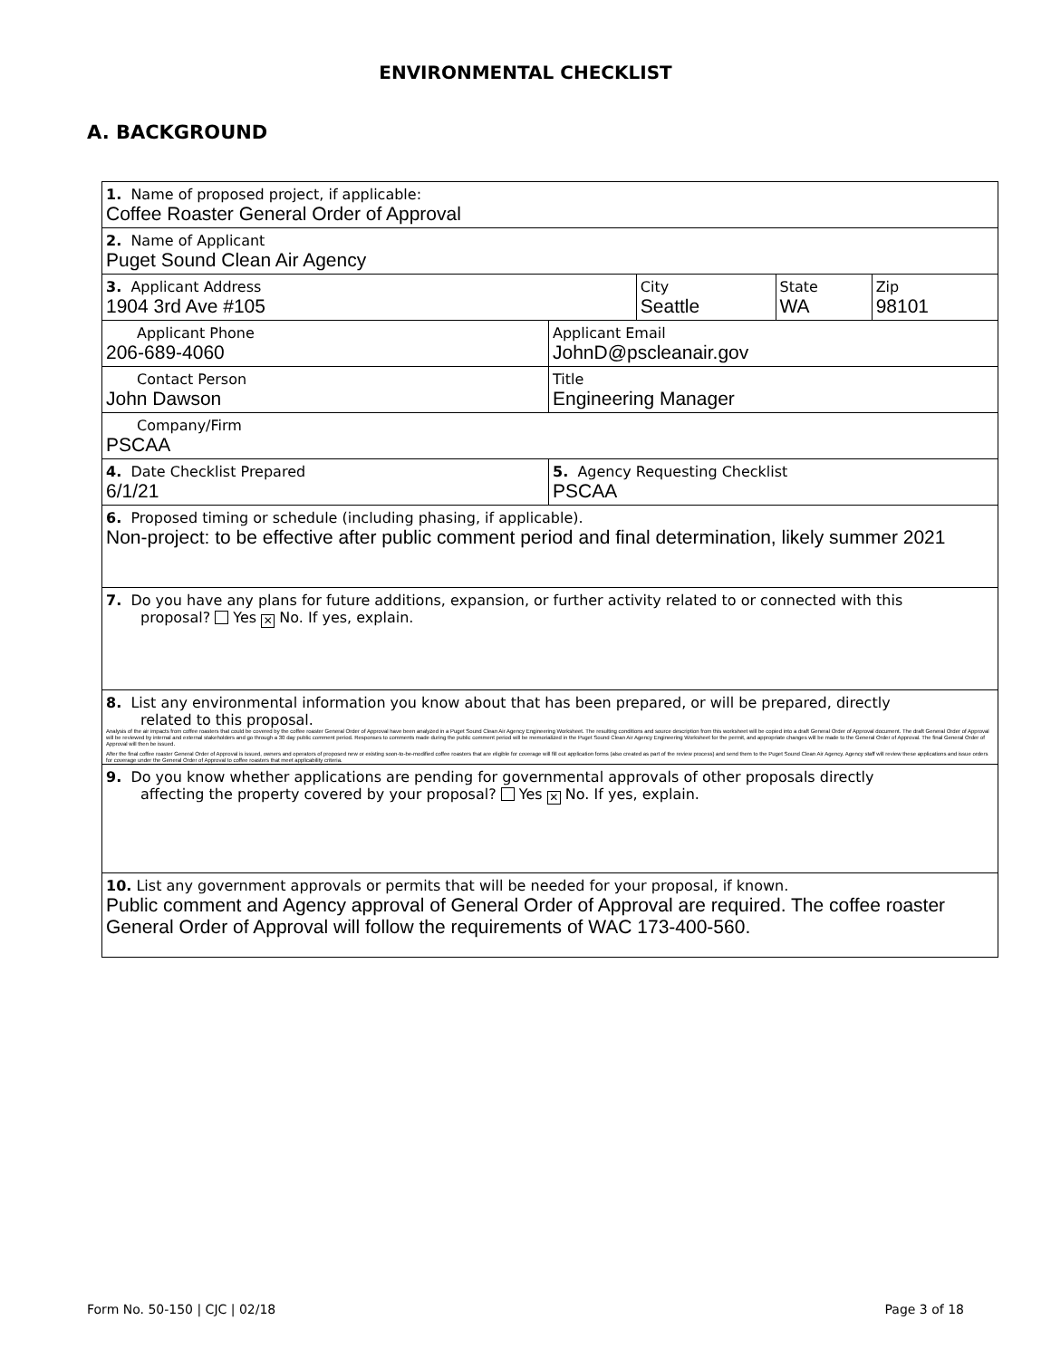ENVIRONMENTAL CHECKLIST
A. BACKGROUND
| 1. Name of proposed project, if applicable: | | | | |
| Coffee Roaster General Order of Approval | | | | |
| 2. Name of Applicant | | | | |
| Puget Sound Clean Air Agency | | | | |
| 3. Applicant Address | | City | State | Zip |
| 1904 3rd Ave #105 | | Seattle | WA | 98101 |
| Applicant Phone | Applicant Email | | | |
| 206-689-4060 | JohnD@pscleanair.gov | | | |
| Contact Person | Title | | | |
| John Dawson | Engineering Manager | | | |
| Company/Firm | | | | |
| PSCAA | | | | |
| 4. Date Checklist Prepared | 5. Agency Requesting Checklist | | | |
| 6/1/21 | PSCAA | | | |
| 6. Proposed timing or schedule (including phasing, if applicable). Non-project: to be effective after public comment period and final determination, likely summer 2021 | | | | |
| 7. Do you have any plans for future additions, expansion, or further activity related to or connected with this proposal? Yes ✕ No. If yes, explain. | | | | |
| 8. List any environmental information you know about that has been prepared, or will be prepared, directly related to this proposal. Analysis of the air impacts from coffee roasters that could be covered by the coffee roaster General Order of Approval have been analyzed in a Puget Sound Clean Air Agency Engineering Worksheet. The resulting conditions and source description from this worksheet will be copied into a draft General Order of Approval document. The draft General Order of Approval will be reviewed by internal and external stakeholders and go through a 30 day public comment period. Responses to comments made during the public comment period will be memorialized in the Puget Sound Clean Air Agency Engineering Worksheet for the permit, and appropriate changes will be made to the General Order of Approval. The final General Order of Approval will then be issued. After the final coffee roaster General Order of Approval is issued, owners and operators of proposed new or existing soon-to-be-modified coffee roasters that are eligible for coverage will fill out application forms (also created as part of the review process) and send them to the Puget Sound Clean Air Agency. Agency staff will review these applications and issue orders for coverage under the General Order of Approval to coffee roasters that meet applicability criteria. | | | | |
| 9. Do you know whether applications are pending for governmental approvals of other proposals directly affecting the property covered by your proposal? Yes ✕ No. If yes, explain. | | | | |
| 10. List any government approvals or permits that will be needed for your proposal, if known. Public comment and Agency approval of General Order of Approval are required. The coffee roaster General Order of Approval will follow the requirements of WAC 173-400-560. | | | | |
Form No. 50-150 | CJC | 02/18 Page 3 of 18